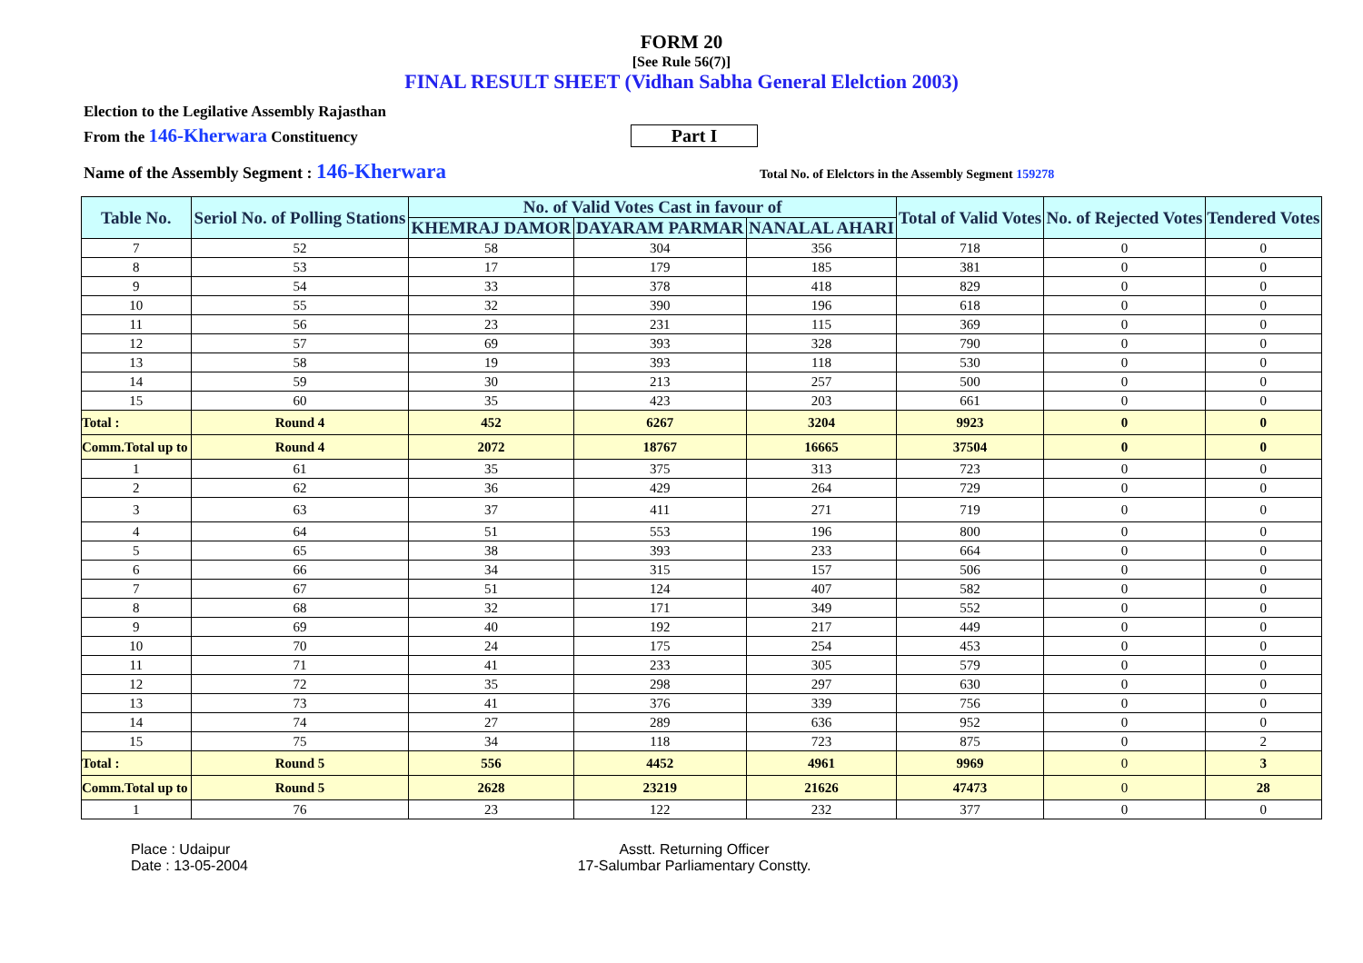FORM 20
[See Rule 56(7)]
FINAL RESULT SHEET (Vidhan Sabha General Elelction 2003)
Election to the Legilative Assembly Rajasthan
From the 146-Kherwara Constituency
Part I
Name of the Assembly Segment : 146-Kherwara
Total No. of Elelctors in the Assembly Segment 159278
| Table No. | Seriol No. of Polling Stations | No. of Valid Votes Cast in favour of | | | Total of Valid Votes | No. of Rejected Votes | Tendered Votes |
| --- | --- | --- | --- | --- | --- | --- | --- |
| | | KHEMRAJ DAMOR | DAYARAM PARMAR | NANALAL AHARI | | | |
| 7 | 52 | 58 | 304 | 356 | 718 | 0 | 0 |
| 8 | 53 | 17 | 179 | 185 | 381 | 0 | 0 |
| 9 | 54 | 33 | 378 | 418 | 829 | 0 | 0 |
| 10 | 55 | 32 | 390 | 196 | 618 | 0 | 0 |
| 11 | 56 | 23 | 231 | 115 | 369 | 0 | 0 |
| 12 | 57 | 69 | 393 | 328 | 790 | 0 | 0 |
| 13 | 58 | 19 | 393 | 118 | 530 | 0 | 0 |
| 14 | 59 | 30 | 213 | 257 | 500 | 0 | 0 |
| 15 | 60 | 35 | 423 | 203 | 661 | 0 | 0 |
| Total : | Round 4 | 452 | 6267 | 3204 | 9923 | 0 | 0 |
| Comm.Total up to | Round 4 | 2072 | 18767 | 16665 | 37504 | 0 | 0 |
| 1 | 61 | 35 | 375 | 313 | 723 | 0 | 0 |
| 2 | 62 | 36 | 429 | 264 | 729 | 0 | 0 |
| 3 | 63 | 37 | 411 | 271 | 719 | 0 | 0 |
| 4 | 64 | 51 | 553 | 196 | 800 | 0 | 0 |
| 5 | 65 | 38 | 393 | 233 | 664 | 0 | 0 |
| 6 | 66 | 34 | 315 | 157 | 506 | 0 | 0 |
| 7 | 67 | 51 | 124 | 407 | 582 | 0 | 0 |
| 8 | 68 | 32 | 171 | 349 | 552 | 0 | 0 |
| 9 | 69 | 40 | 192 | 217 | 449 | 0 | 0 |
| 10 | 70 | 24 | 175 | 254 | 453 | 0 | 0 |
| 11 | 71 | 41 | 233 | 305 | 579 | 0 | 0 |
| 12 | 72 | 35 | 298 | 297 | 630 | 0 | 0 |
| 13 | 73 | 41 | 376 | 339 | 756 | 0 | 0 |
| 14 | 74 | 27 | 289 | 636 | 952 | 0 | 0 |
| 15 | 75 | 34 | 118 | 723 | 875 | 0 | 2 |
| Total : | Round 5 | 556 | 4452 | 4961 | 9969 | 0 | 3 |
| Comm.Total up to | Round 5 | 2628 | 23219 | 21626 | 47473 | 0 | 28 |
| 1 | 76 | 23 | 122 | 232 | 377 | 0 | 0 |
Place : Udaipur
Date : 13-05-2004
Asstt. Returning Officer
17-Salumbar Parliamentary Constty.